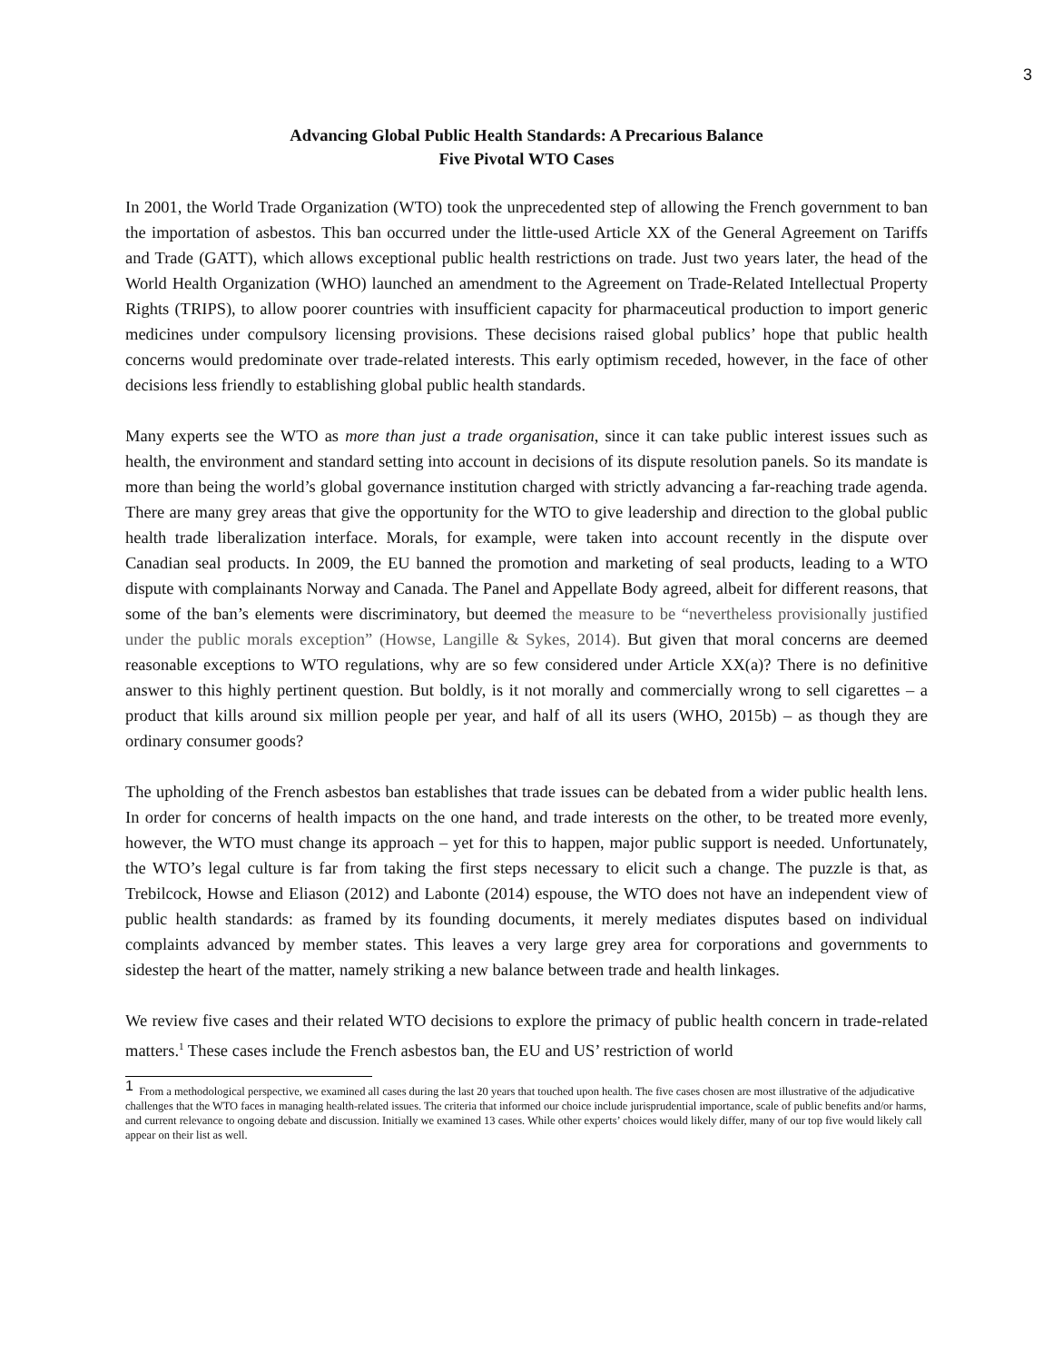3
Advancing Global Public Health Standards: A Precarious Balance
Five Pivotal WTO Cases
In 2001, the World Trade Organization (WTO) took the unprecedented step of allowing the French government to ban the importation of asbestos. This ban occurred under the little-used Article XX of the General Agreement on Tariffs and Trade (GATT), which allows exceptional public health restrictions on trade. Just two years later, the head of the World Health Organization (WHO) launched an amendment to the Agreement on Trade-Related Intellectual Property Rights (TRIPS), to allow poorer countries with insufficient capacity for pharmaceutical production to import generic medicines under compulsory licensing provisions. These decisions raised global publics’ hope that public health concerns would predominate over trade-related interests. This early optimism receded, however, in the face of other decisions less friendly to establishing global public health standards.
Many experts see the WTO as more than just a trade organisation, since it can take public interest issues such as health, the environment and standard setting into account in decisions of its dispute resolution panels. So its mandate is more than being the world’s global governance institution charged with strictly advancing a far-reaching trade agenda. There are many grey areas that give the opportunity for the WTO to give leadership and direction to the global public health trade liberalization interface. Morals, for example, were taken into account recently in the dispute over Canadian seal products. In 2009, the EU banned the promotion and marketing of seal products, leading to a WTO dispute with complainants Norway and Canada. The Panel and Appellate Body agreed, albeit for different reasons, that some of the ban’s elements were discriminatory, but deemed the measure to be “nevertheless provisionally justified under the public morals exception” (Howse, Langille & Sykes, 2014). But given that moral concerns are deemed reasonable exceptions to WTO regulations, why are so few considered under Article XX(a)? There is no definitive answer to this highly pertinent question. But boldly, is it not morally and commercially wrong to sell cigarettes – a product that kills around six million people per year, and half of all its users (WHO, 2015b) – as though they are ordinary consumer goods?
The upholding of the French asbestos ban establishes that trade issues can be debated from a wider public health lens. In order for concerns of health impacts on the one hand, and trade interests on the other, to be treated more evenly, however, the WTO must change its approach – yet for this to happen, major public support is needed. Unfortunately, the WTO’s legal culture is far from taking the first steps necessary to elicit such a change. The puzzle is that, as Trebilcock, Howse and Eliason (2012) and Labonte (2014) espouse, the WTO does not have an independent view of public health standards: as framed by its founding documents, it merely mediates disputes based on individual complaints advanced by member states. This leaves a very large grey area for corporations and governments to sidestep the heart of the matter, namely striking a new balance between trade and health linkages.
We review five cases and their related WTO decisions to explore the primacy of public health concern in trade-related matters.<sup>1</sup> These cases include the French asbestos ban, the EU and US’ restriction of world
<sup>1</sup> From a methodological perspective, we examined all cases during the last 20 years that touched upon health. The five cases chosen are most illustrative of the adjudicative challenges that the WTO faces in managing health-related issues. The criteria that informed our choice include jurisprudential importance, scale of public benefits and/or harms, and current relevance to ongoing debate and discussion. Initially we examined 13 cases. While other experts’ choices would likely differ, many of our top five would likely call appear on their list as well.